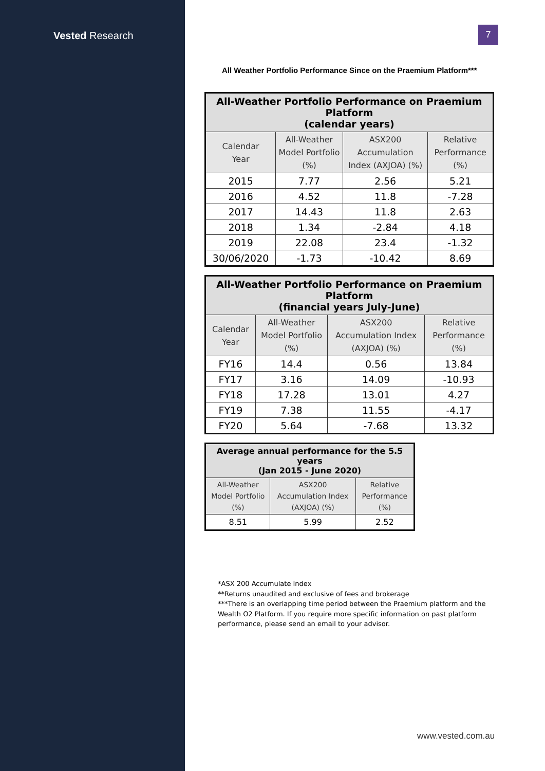Vested Research 7
All Weather Portfolio Performance Since on the Praemium Platform***
| All-Weather Portfolio Performance on Praemium Platform (calendar years) | | | |
| --- | --- | --- | --- |
| Calendar Year | All-Weather Model Portfolio (%) | ASX200 Accumulation Index (AXJOA) (%) | Relative Performance (%) |
| 2015 | 7.77 | 2.56 | 5.21 |
| 2016 | 4.52 | 11.8 | -7.28 |
| 2017 | 14.43 | 11.8 | 2.63 |
| 2018 | 1.34 | -2.84 | 4.18 |
| 2019 | 22.08 | 23.4 | -1.32 |
| 30/06/2020 | -1.73 | -10.42 | 8.69 |
| All-Weather Portfolio Performance on Praemium Platform (financial years July-June) | | | |
| --- | --- | --- | --- |
| Calendar Year | All-Weather Model Portfolio (%) | ASX200 Accumulation Index (AXJOA) (%) | Relative Performance (%) |
| FY16 | 14.4 | 0.56 | 13.84 |
| FY17 | 3.16 | 14.09 | -10.93 |
| FY18 | 17.28 | 13.01 | 4.27 |
| FY19 | 7.38 | 11.55 | -4.17 |
| FY20 | 5.64 | -7.68 | 13.32 |
| Average annual performance for the 5.5 years (Jan 2015 - June 2020) | | |
| --- | --- | --- |
| All-Weather Model Portfolio (%) | ASX200 Accumulation Index (AXJOA) (%) | Relative Performance (%) |
| 8.51 | 5.99 | 2.52 |
*ASX 200 Accumulate Index
**Returns unaudited and exclusive of fees and brokerage
***There is an overlapping time period between the Praemium platform and the Wealth O2 Platform. If you require more specific information on past platform performance, please send an email to your advisor.
www.vested.com.au